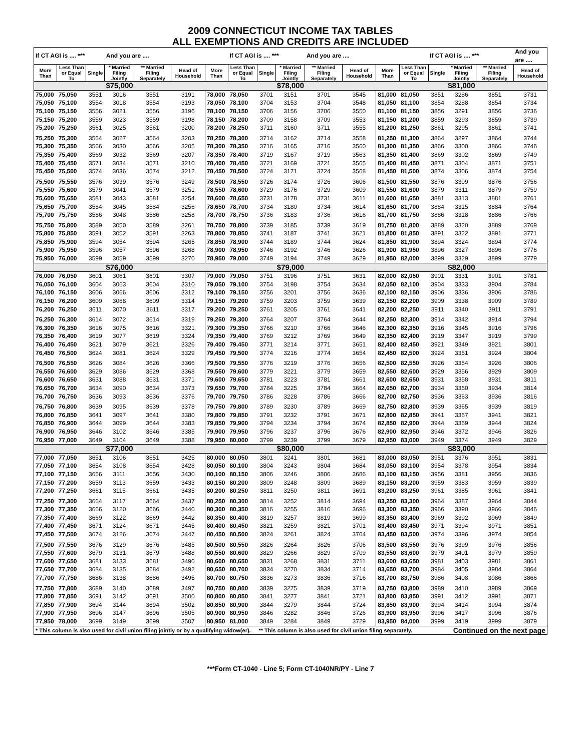2009 CONNECTICUT INCOME TAX TABLES
ALL EXEMPTIONS AND CREDITS ARE INCLUDED
| If CT AGI is .... *** | | | And you are .... | | | | If CT AGI is .... *** | | | And you are .... | | | | If CT AGI is .... *** | | | And you are .... |
| More Than | Less Than or Equal To | Single | * Married Filing Jointly | ** Married Filing Separately | Head of Household | More Than | Less Than or Equal To | Single | * Married Filing Jointly | ** Married Filing Separately | Head of Household | More Than | Less Than or Equal To | Single | * Married Filing Jointly | ** Married Filing Separately | Head of Household |
| $75,000 | | | | | | $78,000 | | | | | | $81,000 | | | | | |
| 75,000 | 75,050 | 3551 | 3016 | 3551 | 3191 | 78,000 | 78,050 | 3701 | 3151 | 3701 | 3545 | 81,000 | 81,050 | 3851 | 3286 | 3851 | 3731 |
| 75,050 | 75,100 | 3554 | 3018 | 3554 | 3193 | 78,050 | 78,100 | 3704 | 3153 | 3704 | 3548 | 81,050 | 81,100 | 3854 | 3288 | 3854 | 3734 |
| 75,100 | 75,150 | 3556 | 3021 | 3556 | 3196 | 78,100 | 78,150 | 3706 | 3156 | 3706 | 3550 | 81,100 | 81,150 | 3856 | 3291 | 3856 | 3736 |
| 75,150 | 75,200 | 3559 | 3023 | 3559 | 3198 | 78,150 | 78,200 | 3709 | 3158 | 3709 | 3553 | 81,150 | 81,200 | 3859 | 3293 | 3859 | 3739 |
| 75,200 | 75,250 | 3561 | 3025 | 3561 | 3200 | 78,200 | 78,250 | 3711 | 3160 | 3711 | 3555 | 81,200 | 81,250 | 3861 | 3295 | 3861 | 3741 |
| 75,250 | 75,300 | 3564 | 3027 | 3564 | 3203 | 78,250 | 78,300 | 3714 | 3162 | 3714 | 3558 | 81,250 | 81,300 | 3864 | 3297 | 3864 | 3744 |
| 75,300 | 75,350 | 3566 | 3030 | 3566 | 3205 | 78,300 | 78,350 | 3716 | 3165 | 3716 | 3560 | 81,300 | 81,350 | 3866 | 3300 | 3866 | 3746 |
| 75,350 | 75,400 | 3569 | 3032 | 3569 | 3207 | 78,350 | 78,400 | 3719 | 3167 | 3719 | 3563 | 81,350 | 81,400 | 3869 | 3302 | 3869 | 3749 |
| 75,400 | 75,450 | 3571 | 3034 | 3571 | 3210 | 78,400 | 78,450 | 3721 | 3169 | 3721 | 3565 | 81,400 | 81,450 | 3871 | 3304 | 3871 | 3751 |
| 75,450 | 75,500 | 3574 | 3036 | 3574 | 3212 | 78,450 | 78,500 | 3724 | 3171 | 3724 | 3568 | 81,450 | 81,500 | 3874 | 3306 | 3874 | 3754 |
| 75,500 | 75,550 | 3576 | 3039 | 3576 | 3249 | 78,500 | 78,550 | 3726 | 3174 | 3726 | 3606 | 81,500 | 81,550 | 3876 | 3309 | 3876 | 3756 |
| 75,550 | 75,600 | 3579 | 3041 | 3579 | 3251 | 78,550 | 78,600 | 3729 | 3176 | 3729 | 3609 | 81,550 | 81,600 | 3879 | 3311 | 3879 | 3759 |
| 75,600 | 75,650 | 3581 | 3043 | 3581 | 3254 | 78,600 | 78,650 | 3731 | 3178 | 3731 | 3611 | 81,600 | 81,650 | 3881 | 3313 | 3881 | 3761 |
| 75,650 | 75,700 | 3584 | 3045 | 3584 | 3256 | 78,650 | 78,700 | 3734 | 3180 | 3734 | 3614 | 81,650 | 81,700 | 3884 | 3315 | 3884 | 3764 |
| 75,700 | 75,750 | 3586 | 3048 | 3586 | 3258 | 78,700 | 78,750 | 3736 | 3183 | 3736 | 3616 | 81,700 | 81,750 | 3886 | 3318 | 3886 | 3766 |
| 75,750 | 75,800 | 3589 | 3050 | 3589 | 3261 | 78,750 | 78,800 | 3739 | 3185 | 3739 | 3619 | 81,750 | 81,800 | 3889 | 3320 | 3889 | 3769 |
| 75,800 | 75,850 | 3591 | 3052 | 3591 | 3263 | 78,800 | 78,850 | 3741 | 3187 | 3741 | 3621 | 81,800 | 81,850 | 3891 | 3322 | 3891 | 3771 |
| 75,850 | 75,900 | 3594 | 3054 | 3594 | 3265 | 78,850 | 78,900 | 3744 | 3189 | 3744 | 3624 | 81,850 | 81,900 | 3894 | 3324 | 3894 | 3774 |
| 75,900 | 75,950 | 3596 | 3057 | 3596 | 3268 | 78,900 | 78,950 | 3746 | 3192 | 3746 | 3626 | 81,900 | 81,950 | 3896 | 3327 | 3896 | 3776 |
| 75,950 | 76,000 | 3599 | 3059 | 3599 | 3270 | 78,950 | 79,000 | 3749 | 3194 | 3749 | 3629 | 81,950 | 82,000 | 3899 | 3329 | 3899 | 3779 |
| $76,000 | | | | | | $79,000 | | | | | | $82,000 | | | | | |
| 76,000 | 76,050 | 3601 | 3061 | 3601 | 3307 | 79,000 | 79,050 | 3751 | 3196 | 3751 | 3631 | 82,000 | 82,050 | 3901 | 3331 | 3901 | 3781 |
| 76,050 | 76,100 | 3604 | 3063 | 3604 | 3310 | 79,050 | 79,100 | 3754 | 3198 | 3754 | 3634 | 82,050 | 82,100 | 3904 | 3333 | 3904 | 3784 |
| 76,100 | 76,150 | 3606 | 3066 | 3606 | 3312 | 79,100 | 79,150 | 3756 | 3201 | 3756 | 3636 | 82,100 | 82,150 | 3906 | 3336 | 3906 | 3786 |
| 76,150 | 76,200 | 3609 | 3068 | 3609 | 3314 | 79,150 | 79,200 | 3759 | 3203 | 3759 | 3639 | 82,150 | 82,200 | 3909 | 3338 | 3909 | 3789 |
| 76,200 | 76,250 | 3611 | 3070 | 3611 | 3317 | 79,200 | 79,250 | 3761 | 3205 | 3761 | 3641 | 82,200 | 82,250 | 3911 | 3340 | 3911 | 3791 |
| 76,250 | 76,300 | 3614 | 3072 | 3614 | 3319 | 79,250 | 79,300 | 3764 | 3207 | 3764 | 3644 | 82,250 | 82,300 | 3914 | 3342 | 3914 | 3794 |
| 76,300 | 76,350 | 3616 | 3075 | 3616 | 3321 | 79,300 | 79,350 | 3766 | 3210 | 3766 | 3646 | 82,300 | 82,350 | 3916 | 3345 | 3916 | 3796 |
| 76,350 | 76,400 | 3619 | 3077 | 3619 | 3324 | 79,350 | 79,400 | 3769 | 3212 | 3769 | 3649 | 82,350 | 82,400 | 3919 | 3347 | 3919 | 3799 |
| 76,400 | 76,450 | 3621 | 3079 | 3621 | 3326 | 79,400 | 79,450 | 3771 | 3214 | 3771 | 3651 | 82,400 | 82,450 | 3921 | 3349 | 3921 | 3801 |
| 76,450 | 76,500 | 3624 | 3081 | 3624 | 3329 | 79,450 | 79,500 | 3774 | 3216 | 3774 | 3654 | 82,450 | 82,500 | 3924 | 3351 | 3924 | 3804 |
| 76,500 | 76,550 | 3626 | 3084 | 3626 | 3366 | 79,500 | 79,550 | 3776 | 3219 | 3776 | 3656 | 82,500 | 82,550 | 3926 | 3354 | 3926 | 3806 |
| 76,550 | 76,600 | 3629 | 3086 | 3629 | 3368 | 79,550 | 79,600 | 3779 | 3221 | 3779 | 3659 | 82,550 | 82,600 | 3929 | 3356 | 3929 | 3809 |
| 76,600 | 76,650 | 3631 | 3088 | 3631 | 3371 | 79,600 | 79,650 | 3781 | 3223 | 3781 | 3661 | 82,600 | 82,650 | 3931 | 3358 | 3931 | 3811 |
| 76,650 | 76,700 | 3634 | 3090 | 3634 | 3373 | 79,650 | 79,700 | 3784 | 3225 | 3784 | 3664 | 82,650 | 82,700 | 3934 | 3360 | 3934 | 3814 |
| 76,700 | 76,750 | 3636 | 3093 | 3636 | 3376 | 79,700 | 79,750 | 3786 | 3228 | 3786 | 3666 | 82,700 | 82,750 | 3936 | 3363 | 3936 | 3816 |
| 76,750 | 76,800 | 3639 | 3095 | 3639 | 3378 | 79,750 | 79,800 | 3789 | 3230 | 3789 | 3669 | 82,750 | 82,800 | 3939 | 3365 | 3939 | 3819 |
| 76,800 | 76,850 | 3641 | 3097 | 3641 | 3380 | 79,800 | 79,850 | 3791 | 3232 | 3791 | 3671 | 82,800 | 82,850 | 3941 | 3367 | 3941 | 3821 |
| 76,850 | 76,900 | 3644 | 3099 | 3644 | 3383 | 79,850 | 79,900 | 3794 | 3234 | 3794 | 3674 | 82,850 | 82,900 | 3944 | 3369 | 3944 | 3824 |
| 76,900 | 76,950 | 3646 | 3102 | 3646 | 3385 | 79,900 | 79,950 | 3796 | 3237 | 3796 | 3676 | 82,900 | 82,950 | 3946 | 3372 | 3946 | 3826 |
| 76,950 | 77,000 | 3649 | 3104 | 3649 | 3388 | 79,950 | 80,000 | 3799 | 3239 | 3799 | 3679 | 82,950 | 83,000 | 3949 | 3374 | 3949 | 3829 |
| $77,000 | | | | | | $80,000 | | | | | | $83,000 | | | | | |
| 77,000 | 77,050 | 3651 | 3106 | 3651 | 3425 | 80,000 | 80,050 | 3801 | 3241 | 3801 | 3681 | 83,000 | 83,050 | 3951 | 3376 | 3951 | 3831 |
| 77,050 | 77,100 | 3654 | 3108 | 3654 | 3428 | 80,050 | 80,100 | 3804 | 3243 | 3804 | 3684 | 83,050 | 83,100 | 3954 | 3378 | 3954 | 3834 |
| 77,100 | 77,150 | 3656 | 3111 | 3656 | 3430 | 80,100 | 80,150 | 3806 | 3246 | 3806 | 3686 | 83,100 | 83,150 | 3956 | 3381 | 3956 | 3836 |
| 77,150 | 77,200 | 3659 | 3113 | 3659 | 3433 | 80,150 | 80,200 | 3809 | 3248 | 3809 | 3689 | 83,150 | 83,200 | 3959 | 3383 | 3959 | 3839 |
| 77,200 | 77,250 | 3661 | 3115 | 3661 | 3435 | 80,200 | 80,250 | 3811 | 3250 | 3811 | 3691 | 83,200 | 83,250 | 3961 | 3385 | 3961 | 3841 |
| 77,250 | 77,300 | 3664 | 3117 | 3664 | 3437 | 80,250 | 80,300 | 3814 | 3252 | 3814 | 3694 | 83,250 | 83,300 | 3964 | 3387 | 3964 | 3844 |
| 77,300 | 77,350 | 3666 | 3120 | 3666 | 3440 | 80,300 | 80,350 | 3816 | 3255 | 3816 | 3696 | 83,300 | 83,350 | 3966 | 3390 | 3966 | 3846 |
| 77,350 | 77,400 | 3669 | 3122 | 3669 | 3442 | 80,350 | 80,400 | 3819 | 3257 | 3819 | 3699 | 83,350 | 83,400 | 3969 | 3392 | 3969 | 3849 |
| 77,400 | 77,450 | 3671 | 3124 | 3671 | 3445 | 80,400 | 80,450 | 3821 | 3259 | 3821 | 3701 | 83,400 | 83,450 | 3971 | 3394 | 3971 | 3851 |
| 77,450 | 77,500 | 3674 | 3126 | 3674 | 3447 | 80,450 | 80,500 | 3824 | 3261 | 3824 | 3704 | 83,450 | 83,500 | 3974 | 3396 | 3974 | 3854 |
| 77,500 | 77,550 | 3676 | 3129 | 3676 | 3485 | 80,500 | 80,550 | 3826 | 3264 | 3826 | 3706 | 83,500 | 83,550 | 3976 | 3399 | 3976 | 3856 |
| 77,550 | 77,600 | 3679 | 3131 | 3679 | 3488 | 80,550 | 80,600 | 3829 | 3266 | 3829 | 3709 | 83,550 | 83,600 | 3979 | 3401 | 3979 | 3859 |
| 77,600 | 77,650 | 3681 | 3133 | 3681 | 3490 | 80,600 | 80,650 | 3831 | 3268 | 3831 | 3711 | 83,600 | 83,650 | 3981 | 3403 | 3981 | 3861 |
| 77,650 | 77,700 | 3684 | 3135 | 3684 | 3492 | 80,650 | 80,700 | 3834 | 3270 | 3834 | 3714 | 83,650 | 83,700 | 3984 | 3405 | 3984 | 3864 |
| 77,700 | 77,750 | 3686 | 3138 | 3686 | 3495 | 80,700 | 80,750 | 3836 | 3273 | 3836 | 3716 | 83,700 | 83,750 | 3986 | 3408 | 3986 | 3866 |
| 77,750 | 77,800 | 3689 | 3140 | 3689 | 3497 | 80,750 | 80,800 | 3839 | 3275 | 3839 | 3719 | 83,750 | 83,800 | 3989 | 3410 | 3989 | 3869 |
| 77,800 | 77,850 | 3691 | 3142 | 3691 | 3500 | 80,800 | 80,850 | 3841 | 3277 | 3841 | 3721 | 83,800 | 83,850 | 3991 | 3412 | 3991 | 3871 |
| 77,850 | 77,900 | 3694 | 3144 | 3694 | 3502 | 80,850 | 80,900 | 3844 | 3279 | 3844 | 3724 | 83,850 | 83,900 | 3994 | 3414 | 3994 | 3874 |
| 77,900 | 77,950 | 3696 | 3147 | 3696 | 3505 | 80,900 | 80,950 | 3846 | 3282 | 3846 | 3726 | 83,900 | 83,950 | 3996 | 3417 | 3996 | 3876 |
| 77,950 | 78,000 | 3699 | 3149 | 3699 | 3507 | 80,950 | 81,000 | 3849 | 3284 | 3849 | 3729 | 83,950 | 84,000 | 3999 | 3419 | 3999 | 3879 |
| * This column is also used for civil union filing jointly or by a qualifying widow(er). | | | | | | | | ** This column is also used for civil union filing separately. | | | | | | Continued on the next page | | | |
***Form CT-1040 - Line 5; Form CT-1040NR/PY - Line 7